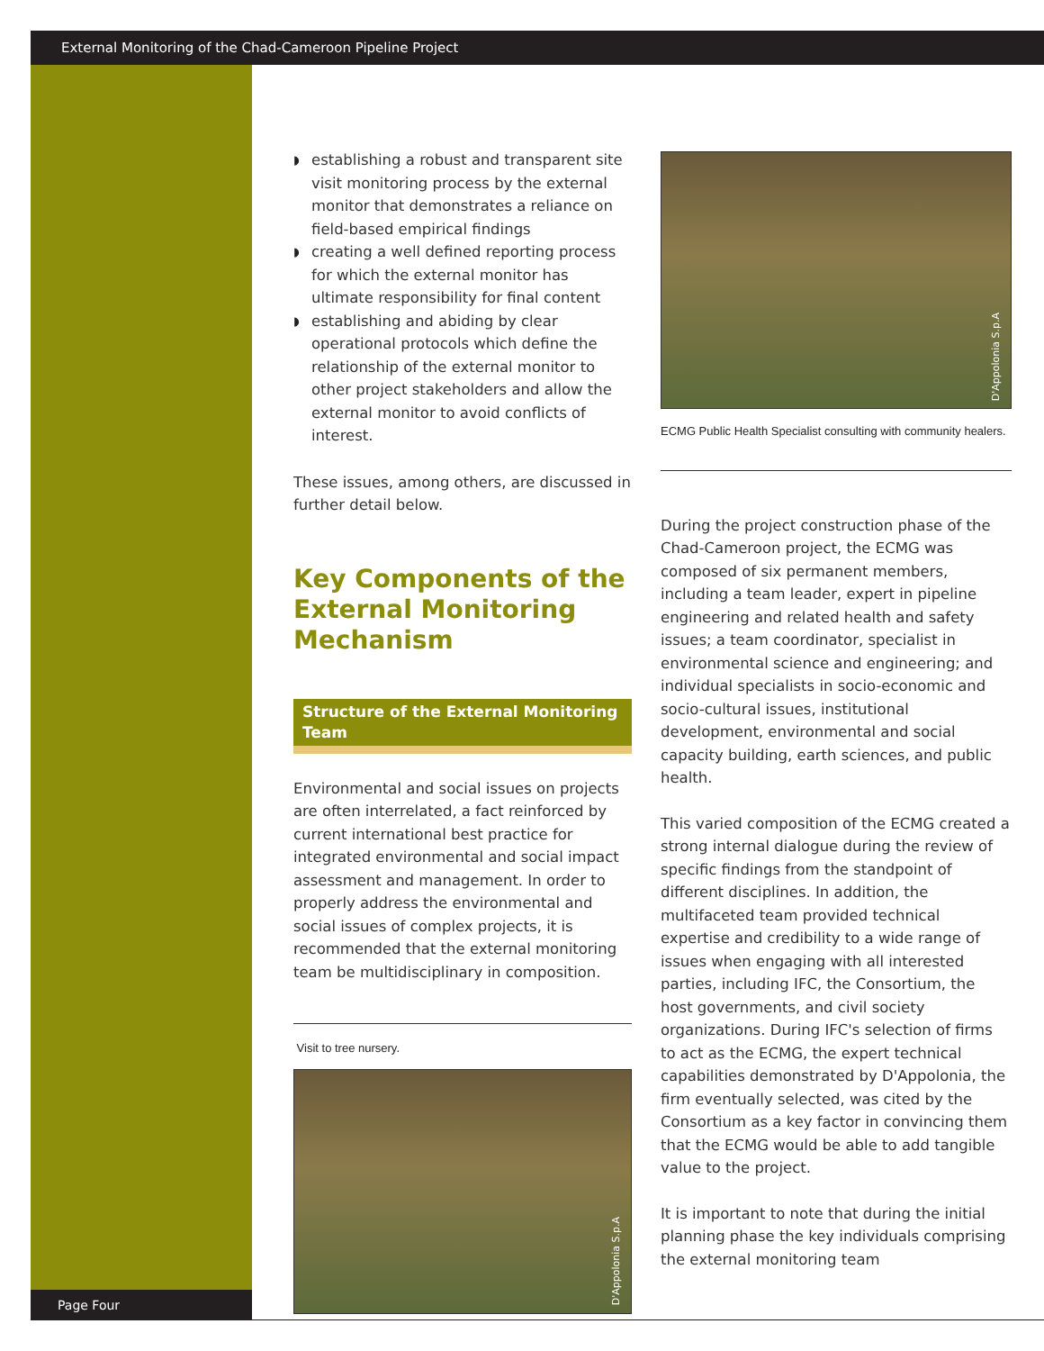External Monitoring of the Chad-Cameroon Pipeline Project
◗ establishing a robust and transparent site visit monitoring process by the external monitor that demonstrates a reliance on field-based empirical findings
◗ creating a well defined reporting process for which the external monitor has ultimate responsibility for final content
◗ establishing and abiding by clear operational protocols which define the relationship of the external monitor to other project stakeholders and allow the external monitor to avoid conflicts of interest.
These issues, among others, are discussed in further detail below.
Key Components of the External Monitoring Mechanism
Structure of the External Monitoring Team
Environmental and social issues on projects are often interrelated, a fact reinforced by current international best practice for integrated environmental and social impact assessment and management. In order to properly address the environmental and social issues of complex projects, it is recommended that the external monitoring team be multidisciplinary in composition.
Visit to tree nursery.
D'Appolonia S.p.A
D'Appolonia S.p.A
ECMG Public Health Specialist consulting with community healers.
During the project construction phase of the Chad-Cameroon project, the ECMG was composed of six permanent members, including a team leader, expert in pipeline engineering and related health and safety issues; a team coordinator, specialist in environmental science and engineering; and individual specialists in socio-economic and socio-cultural issues, institutional development, environmental and social capacity building, earth sciences, and public health.
This varied composition of the ECMG created a strong internal dialogue during the review of specific findings from the standpoint of different disciplines. In addition, the multifaceted team provided technical expertise and credibility to a wide range of issues when engaging with all interested parties, including IFC, the Consortium, the host governments, and civil society organizations. During IFC's selection of firms to act as the ECMG, the expert technical capabilities demonstrated by D'Appolonia, the firm eventually selected, was cited by the Consortium as a key factor in convincing them that the ECMG would be able to add tangible value to the project.
It is important to note that during the initial planning phase the key individuals comprising the external monitoring team
Page Four